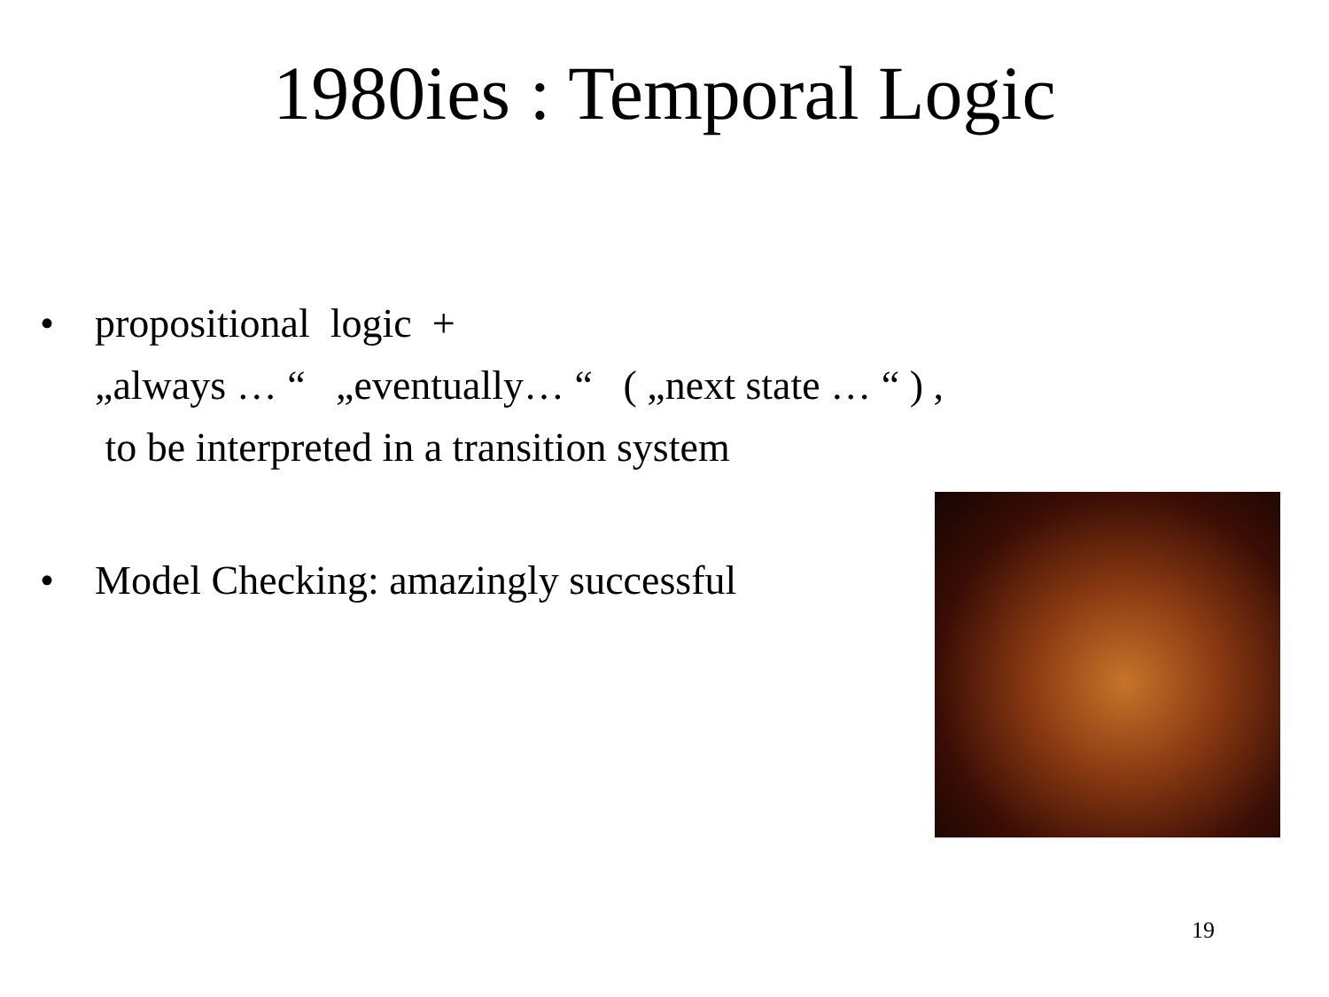1980ies : Temporal Logic
• propositional logic +
„always … “ „eventually… “ ( „next state … “ ) ,
to be interpreted in a transition system
• Model Checking: amazingly successful
19